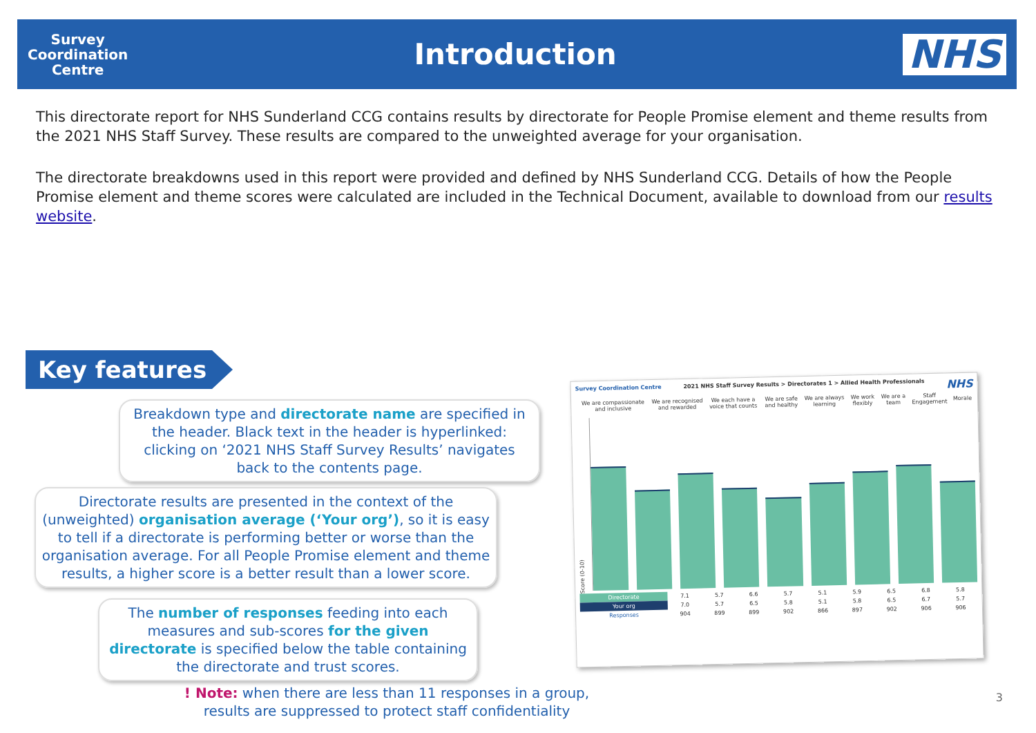Survey
Coordination
Centre
Introduction
NHS
This directorate report for NHS Sunderland CCG contains results by directorate for People Promise element and theme results from the 2021 NHS Staff Survey. These results are compared to the unweighted average for your organisation.
The directorate breakdowns used in this report were provided and defined by NHS Sunderland CCG. Details of how the People Promise element and theme scores were calculated are included in the Technical Document, available to download from our results website.
Key features
Breakdown type and directorate name are specified in the header. Black text in the header is hyperlinked: clicking on ‘2021 NHS Staff Survey Results’ navigates back to the contents page.
Directorate results are presented in the context of the (unweighted) organisation average (‘Your org’), so it is easy to tell if a directorate is performing better or worse than the organisation average. For all People Promise element and theme results, a higher score is a better result than a lower score.
The number of responses feeding into each measures and sub-scores for the given directorate is specified below the table containing the directorate and trust scores.
! Note: when there are less than 11 responses in a group, results are suppressed to protect staff confidentiality
3
Survey Coordination Centre 2021 NHS Staff Survey Results > Directorates 1 > Allied Health Professionals NHS
| | We are compassionate and inclusive | We are recognised and rewarded | We each have a voice that counts | We are safe and healthy | We are always learning | We work flexibly | We are a team | Staff Engagement | Morale |
Score (0-10)
| Directorate | 7.1 | 5.7 | 6.6 | 5.7 | 5.1 | 5.9 | 6.5 | 6.8 | 5.8 |
| Your org | 7.0 | 5.7 | 6.5 | 5.8 | 5.1 | 5.8 | 6.5 | 6.7 | 5.7 |
| Responses | 904 | 899 | 899 | 902 | 866 | 897 | 902 | 906 | 906 |